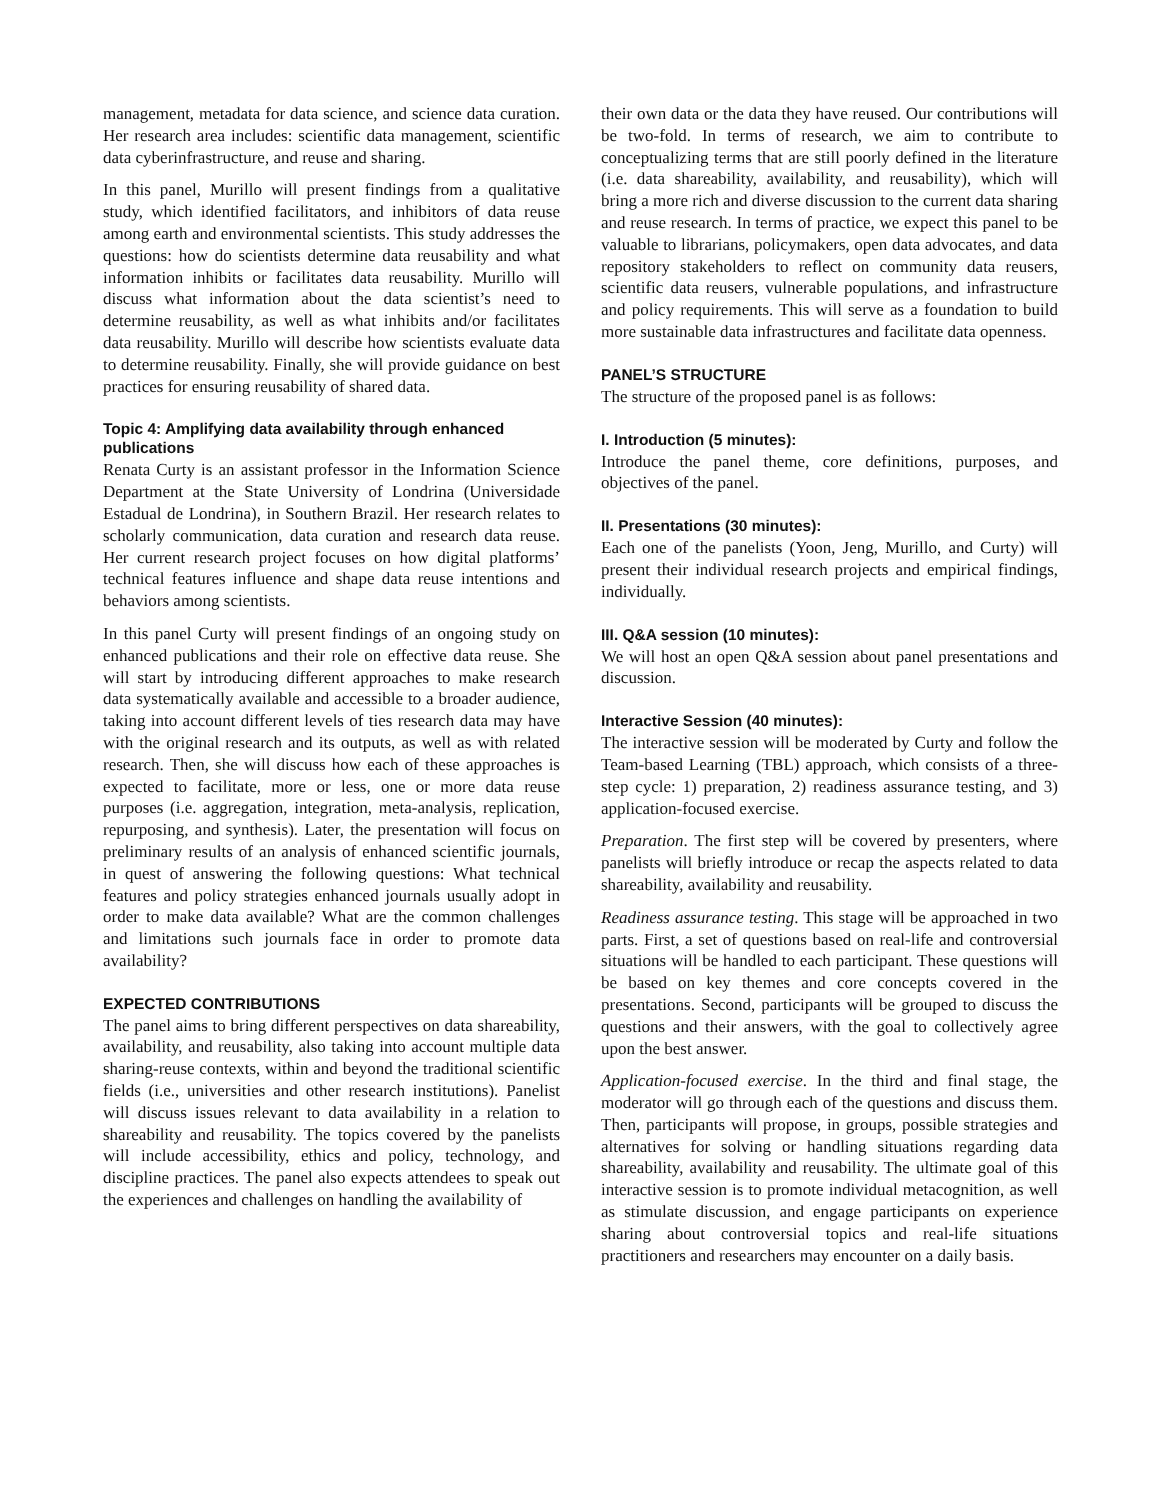management, metadata for data science, and science data curation. Her research area includes: scientific data management, scientific data cyberinfrastructure, and reuse and sharing.
In this panel, Murillo will present findings from a qualitative study, which identified facilitators, and inhibitors of data reuse among earth and environmental scientists. This study addresses the questions: how do scientists determine data reusability and what information inhibits or facilitates data reusability. Murillo will discuss what information about the data scientist’s need to determine reusability, as well as what inhibits and/or facilitates data reusability. Murillo will describe how scientists evaluate data to determine reusability. Finally, she will provide guidance on best practices for ensuring reusability of shared data.
Topic 4: Amplifying data availability through enhanced publications
Renata Curty is an assistant professor in the Information Science Department at the State University of Londrina (Universidade Estadual de Londrina), in Southern Brazil. Her research relates to scholarly communication, data curation and research data reuse. Her current research project focuses on how digital platforms’ technical features influence and shape data reuse intentions and behaviors among scientists.
In this panel Curty will present findings of an ongoing study on enhanced publications and their role on effective data reuse. She will start by introducing different approaches to make research data systematically available and accessible to a broader audience, taking into account different levels of ties research data may have with the original research and its outputs, as well as with related research. Then, she will discuss how each of these approaches is expected to facilitate, more or less, one or more data reuse purposes (i.e. aggregation, integration, meta-analysis, replication, repurposing, and synthesis). Later, the presentation will focus on preliminary results of an analysis of enhanced scientific journals, in quest of answering the following questions: What technical features and policy strategies enhanced journals usually adopt in order to make data available? What are the common challenges and limitations such journals face in order to promote data availability?
EXPECTED CONTRIBUTIONS
The panel aims to bring different perspectives on data shareability, availability, and reusability, also taking into account multiple data sharing-reuse contexts, within and beyond the traditional scientific fields (i.e., universities and other research institutions). Panelist will discuss issues relevant to data availability in a relation to shareability and reusability. The topics covered by the panelists will include accessibility, ethics and policy, technology, and discipline practices. The panel also expects attendees to speak out the experiences and challenges on handling the availability of
their own data or the data they have reused. Our contributions will be two-fold. In terms of research, we aim to contribute to conceptualizing terms that are still poorly defined in the literature (i.e. data shareability, availability, and reusability), which will bring a more rich and diverse discussion to the current data sharing and reuse research. In terms of practice, we expect this panel to be valuable to librarians, policymakers, open data advocates, and data repository stakeholders to reflect on community data reusers, scientific data reusers, vulnerable populations, and infrastructure and policy requirements. This will serve as a foundation to build more sustainable data infrastructures and facilitate data openness.
PANEL’S STRUCTURE
The structure of the proposed panel is as follows:
I. Introduction (5 minutes):
Introduce the panel theme, core definitions, purposes, and objectives of the panel.
II. Presentations (30 minutes):
Each one of the panelists (Yoon, Jeng, Murillo, and Curty) will present their individual research projects and empirical findings, individually.
III. Q&A session (10 minutes):
We will host an open Q&A session about panel presentations and discussion.
Interactive Session (40 minutes):
The interactive session will be moderated by Curty and follow the Team-based Learning (TBL) approach, which consists of a three-step cycle: 1) preparation, 2) readiness assurance testing, and 3) application-focused exercise.
Preparation. The first step will be covered by presenters, where panelists will briefly introduce or recap the aspects related to data shareability, availability and reusability.
Readiness assurance testing. This stage will be approached in two parts. First, a set of questions based on real-life and controversial situations will be handled to each participant. These questions will be based on key themes and core concepts covered in the presentations. Second, participants will be grouped to discuss the questions and their answers, with the goal to collectively agree upon the best answer.
Application-focused exercise. In the third and final stage, the moderator will go through each of the questions and discuss them. Then, participants will propose, in groups, possible strategies and alternatives for solving or handling situations regarding data shareability, availability and reusability. The ultimate goal of this interactive session is to promote individual metacognition, as well as stimulate discussion, and engage participants on experience sharing about controversial topics and real-life situations practitioners and researchers may encounter on a daily basis.